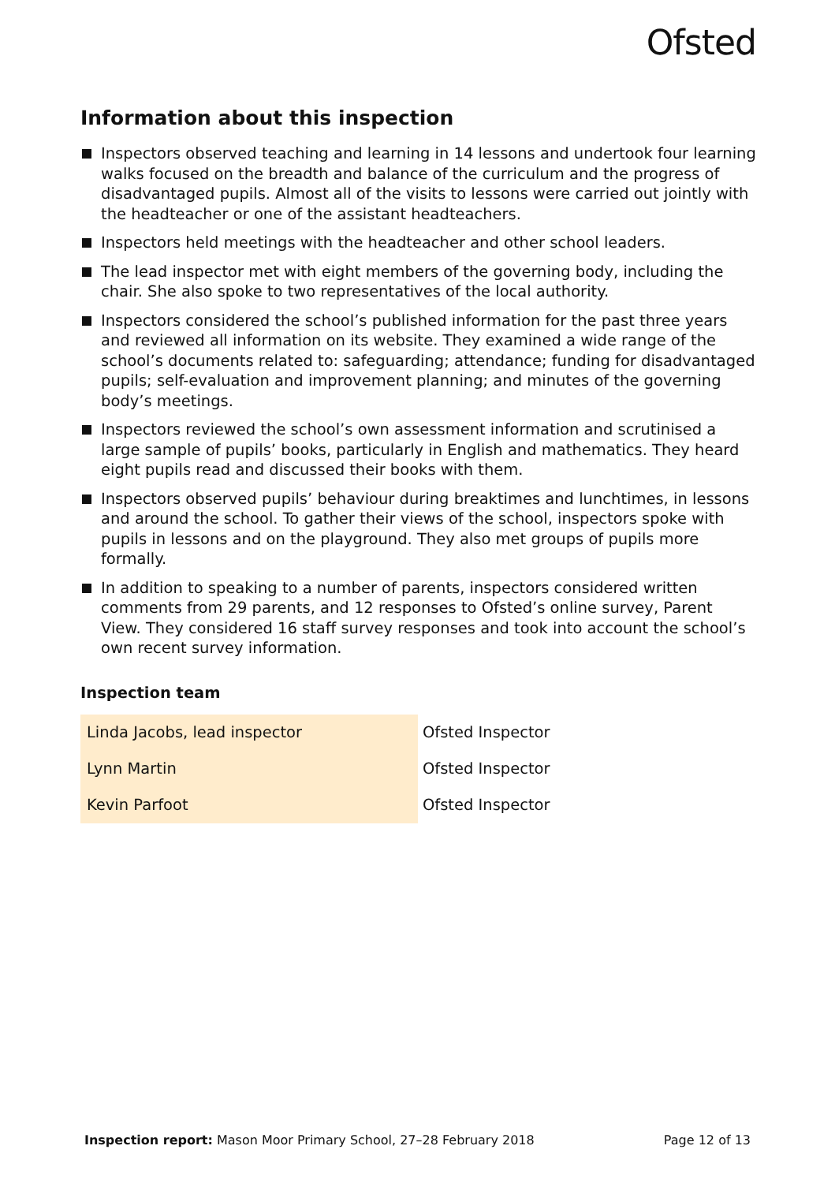Ofsted
Information about this inspection
Inspectors observed teaching and learning in 14 lessons and undertook four learning walks focused on the breadth and balance of the curriculum and the progress of disadvantaged pupils. Almost all of the visits to lessons were carried out jointly with the headteacher or one of the assistant headteachers.
Inspectors held meetings with the headteacher and other school leaders.
The lead inspector met with eight members of the governing body, including the chair. She also spoke to two representatives of the local authority.
Inspectors considered the school’s published information for the past three years and reviewed all information on its website. They examined a wide range of the school’s documents related to: safeguarding; attendance; funding for disadvantaged pupils; self-evaluation and improvement planning; and minutes of the governing body’s meetings.
Inspectors reviewed the school’s own assessment information and scrutinised a large sample of pupils’ books, particularly in English and mathematics. They heard eight pupils read and discussed their books with them.
Inspectors observed pupils’ behaviour during breaktimes and lunchtimes, in lessons and around the school. To gather their views of the school, inspectors spoke with pupils in lessons and on the playground. They also met groups of pupils more formally.
In addition to speaking to a number of parents, inspectors considered written comments from 29 parents, and 12 responses to Ofsted’s online survey, Parent View. They considered 16 staff survey responses and took into account the school’s own recent survey information.
Inspection team
| Linda Jacobs, lead inspector | Ofsted Inspector |
| Lynn Martin | Ofsted Inspector |
| Kevin Parfoot | Ofsted Inspector |
Inspection report: Mason Moor Primary School, 27–28 February 2018 Page 12 of 13